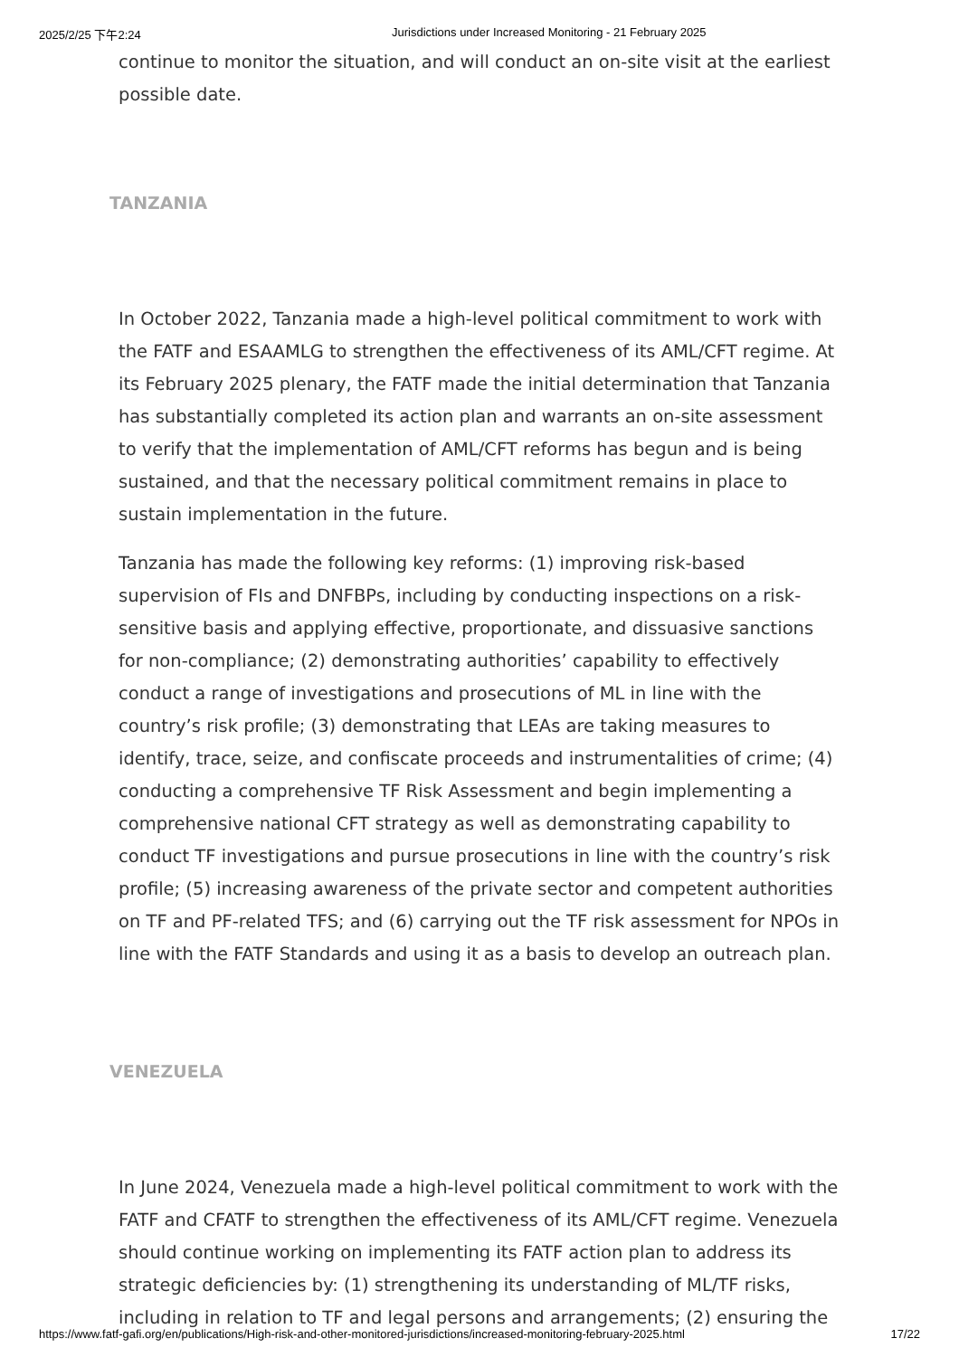2025/2/25 下午2:24 Jurisdictions under Increased Monitoring - 21 February 2025
continue to monitor the situation, and will conduct an on-site visit at the earliest possible date.
TANZANIA
In October 2022, Tanzania made a high-level political commitment to work with the FATF and ESAAMLG to strengthen the effectiveness of its AML/CFT regime. At its February 2025 plenary, the FATF made the initial determination that Tanzania has substantially completed its action plan and warrants an on-site assessment to verify that the implementation of AML/CFT reforms has begun and is being sustained, and that the necessary political commitment remains in place to sustain implementation in the future.
Tanzania has made the following key reforms: (1) improving risk-based supervision of FIs and DNFBPs, including by conducting inspections on a risk-sensitive basis and applying effective, proportionate, and dissuasive sanctions for non-compliance; (2) demonstrating authorities’ capability to effectively conduct a range of investigations and prosecutions of ML in line with the country’s risk profile; (3) demonstrating that LEAs are taking measures to identify, trace, seize, and confiscate proceeds and instrumentalities of crime; (4) conducting a comprehensive TF Risk Assessment and begin implementing a comprehensive national CFT strategy as well as demonstrating capability to conduct TF investigations and pursue prosecutions in line with the country’s risk profile; (5) increasing awareness of the private sector and competent authorities on TF and PF-related TFS; and (6) carrying out the TF risk assessment for NPOs in line with the FATF Standards and using it as a basis to develop an outreach plan.
VENEZUELA
In June 2024, Venezuela made a high-level political commitment to work with the FATF and CFATF to strengthen the effectiveness of its AML/CFT regime. Venezuela should continue working on implementing its FATF action plan to address its strategic deficiencies by: (1) strengthening its understanding of ML/TF risks, including in relation to TF and legal persons and arrangements; (2) ensuring the
https://www.fatf-gafi.org/en/publications/High-risk-and-other-monitored-jurisdictions/increased-monitoring-february-2025.html 17/22